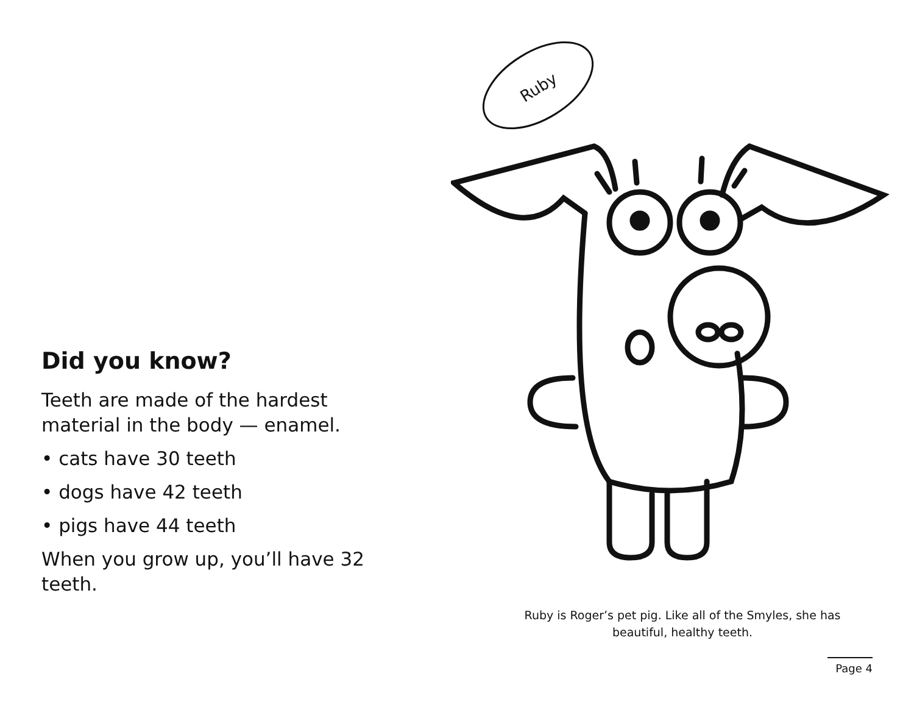Did you know?
Teeth are made of the hardest material in the body — enamel.
• cats have 30 teeth
• dogs have 42 teeth
• pigs have 44 teeth
When you grow up, you’ll have 32 teeth.
Ruby
Ruby is Roger’s pet pig. Like all of the Smyles, she has beautiful, healthy teeth.
Page 4